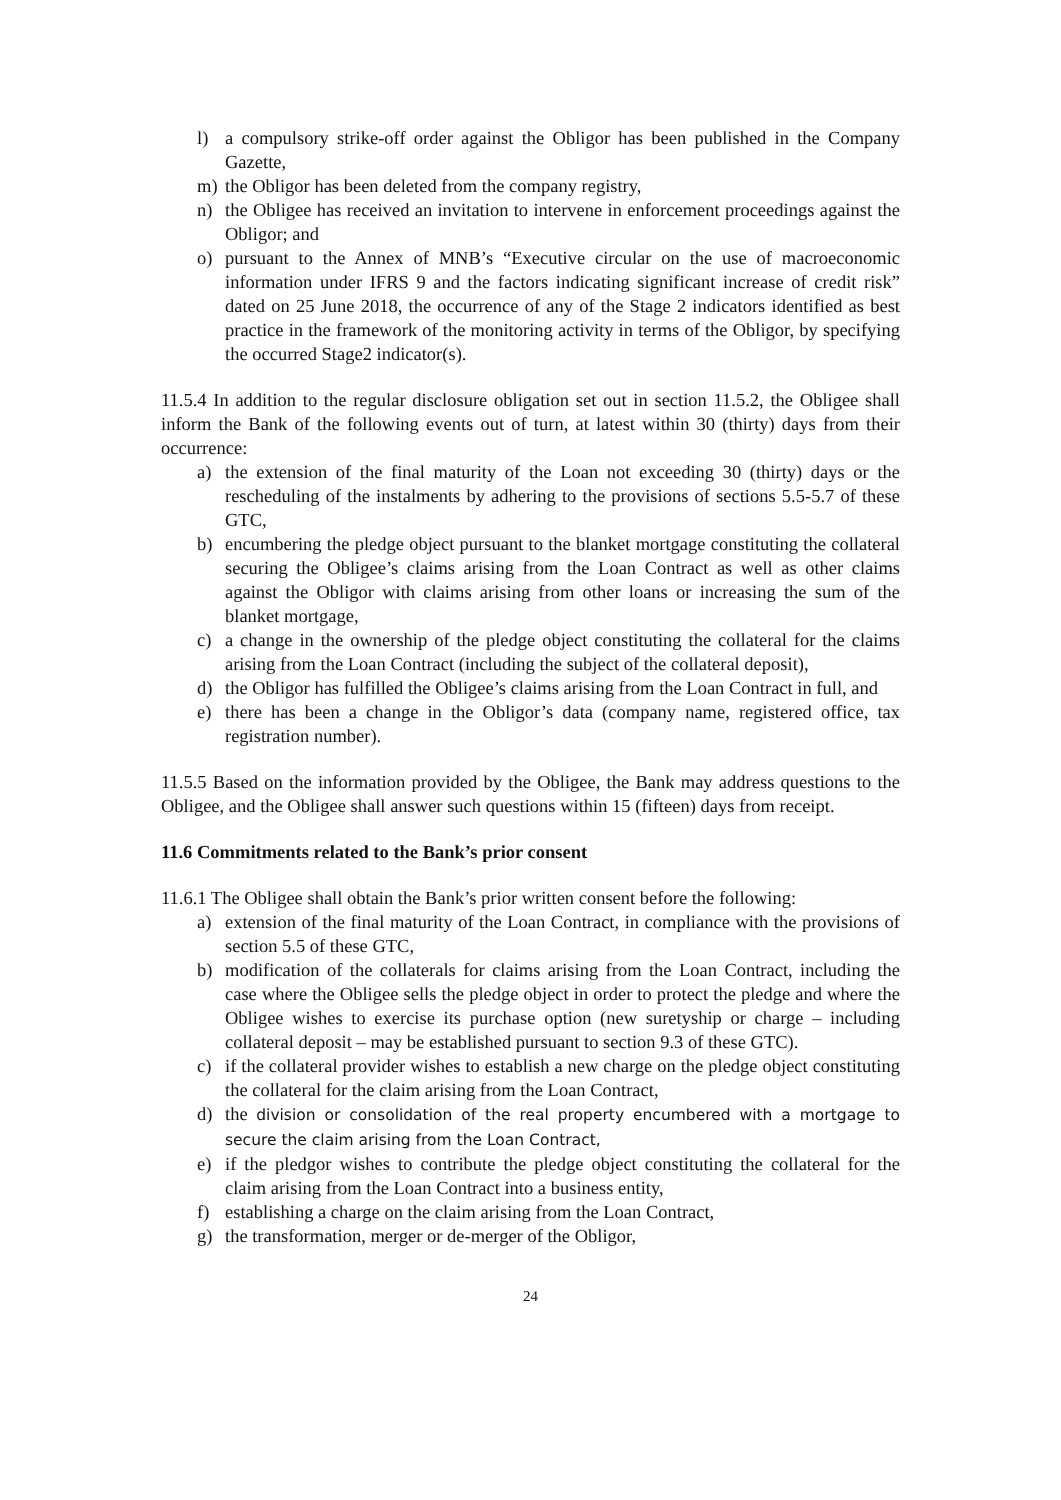l) a compulsory strike-off order against the Obligor has been published in the Company Gazette,
m) the Obligor has been deleted from the company registry,
n) the Obligee has received an invitation to intervene in enforcement proceedings against the Obligor; and
o) pursuant to the Annex of MNB’s “Executive circular on the use of macroeconomic information under IFRS 9 and the factors indicating significant increase of credit risk” dated on 25 June 2018, the occurrence of any of the Stage 2 indicators identified as best practice in the framework of the monitoring activity in terms of the Obligor, by specifying the occurred Stage2 indicator(s).
11.5.4 In addition to the regular disclosure obligation set out in section 11.5.2, the Obligee shall inform the Bank of the following events out of turn, at latest within 30 (thirty) days from their occurrence:
a) the extension of the final maturity of the Loan not exceeding 30 (thirty) days or the rescheduling of the instalments by adhering to the provisions of sections 5.5-5.7 of these GTC,
b) encumbering the pledge object pursuant to the blanket mortgage constituting the collateral securing the Obligee’s claims arising from the Loan Contract as well as other claims against the Obligor with claims arising from other loans or increasing the sum of the blanket mortgage,
c) a change in the ownership of the pledge object constituting the collateral for the claims arising from the Loan Contract (including the subject of the collateral deposit),
d) the Obligor has fulfilled the Obligee’s claims arising from the Loan Contract in full, and
e) there has been a change in the Obligor’s data (company name, registered office, tax registration number).
11.5.5 Based on the information provided by the Obligee, the Bank may address questions to the Obligee, and the Obligee shall answer such questions within 15 (fifteen) days from receipt.
11.6 Commitments related to the Bank’s prior consent
11.6.1 The Obligee shall obtain the Bank’s prior written consent before the following:
a) extension of the final maturity of the Loan Contract, in compliance with the provisions of section 5.5 of these GTC,
b) modification of the collaterals for claims arising from the Loan Contract, including the case where the Obligee sells the pledge object in order to protect the pledge and where the Obligee wishes to exercise its purchase option (new suretyship or charge – including collateral deposit – may be established pursuant to section 9.3 of these GTC).
c) if the collateral provider wishes to establish a new charge on the pledge object constituting the collateral for the claim arising from the Loan Contract,
d) the division or consolidation of the real property encumbered with a mortgage to secure the claim arising from the Loan Contract,
e) if the pledgor wishes to contribute the pledge object constituting the collateral for the claim arising from the Loan Contract into a business entity,
f) establishing a charge on the claim arising from the Loan Contract,
g) the transformation, merger or de-merger of the Obligor,
24